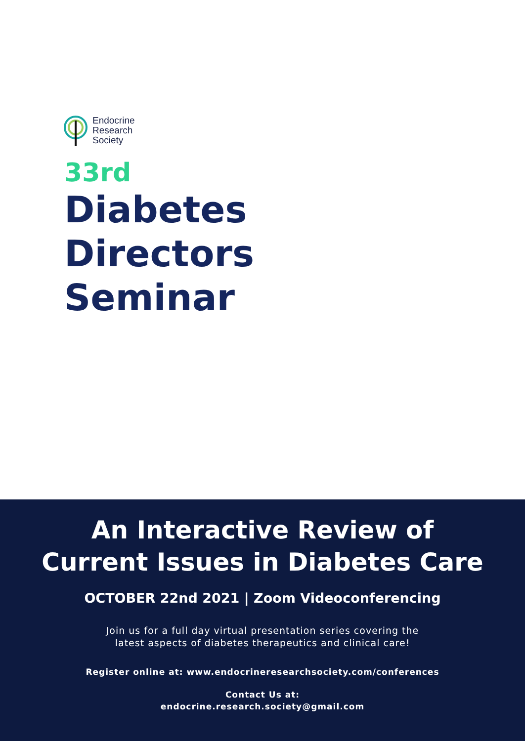Endocrine
Research
Society
33rd
Diabetes
Directors
Seminar
An Interactive Review of
Current Issues in Diabetes Care
OCTOBER 22nd 2021 | Zoom Videoconferencing
Join us for a full day virtual presentation series covering the
latest aspects of diabetes therapeutics and clinical care!
Register online at: www.endocrineresearchsociety.com/conferences
Contact Us at:
endocrine.research.society@gmail.com